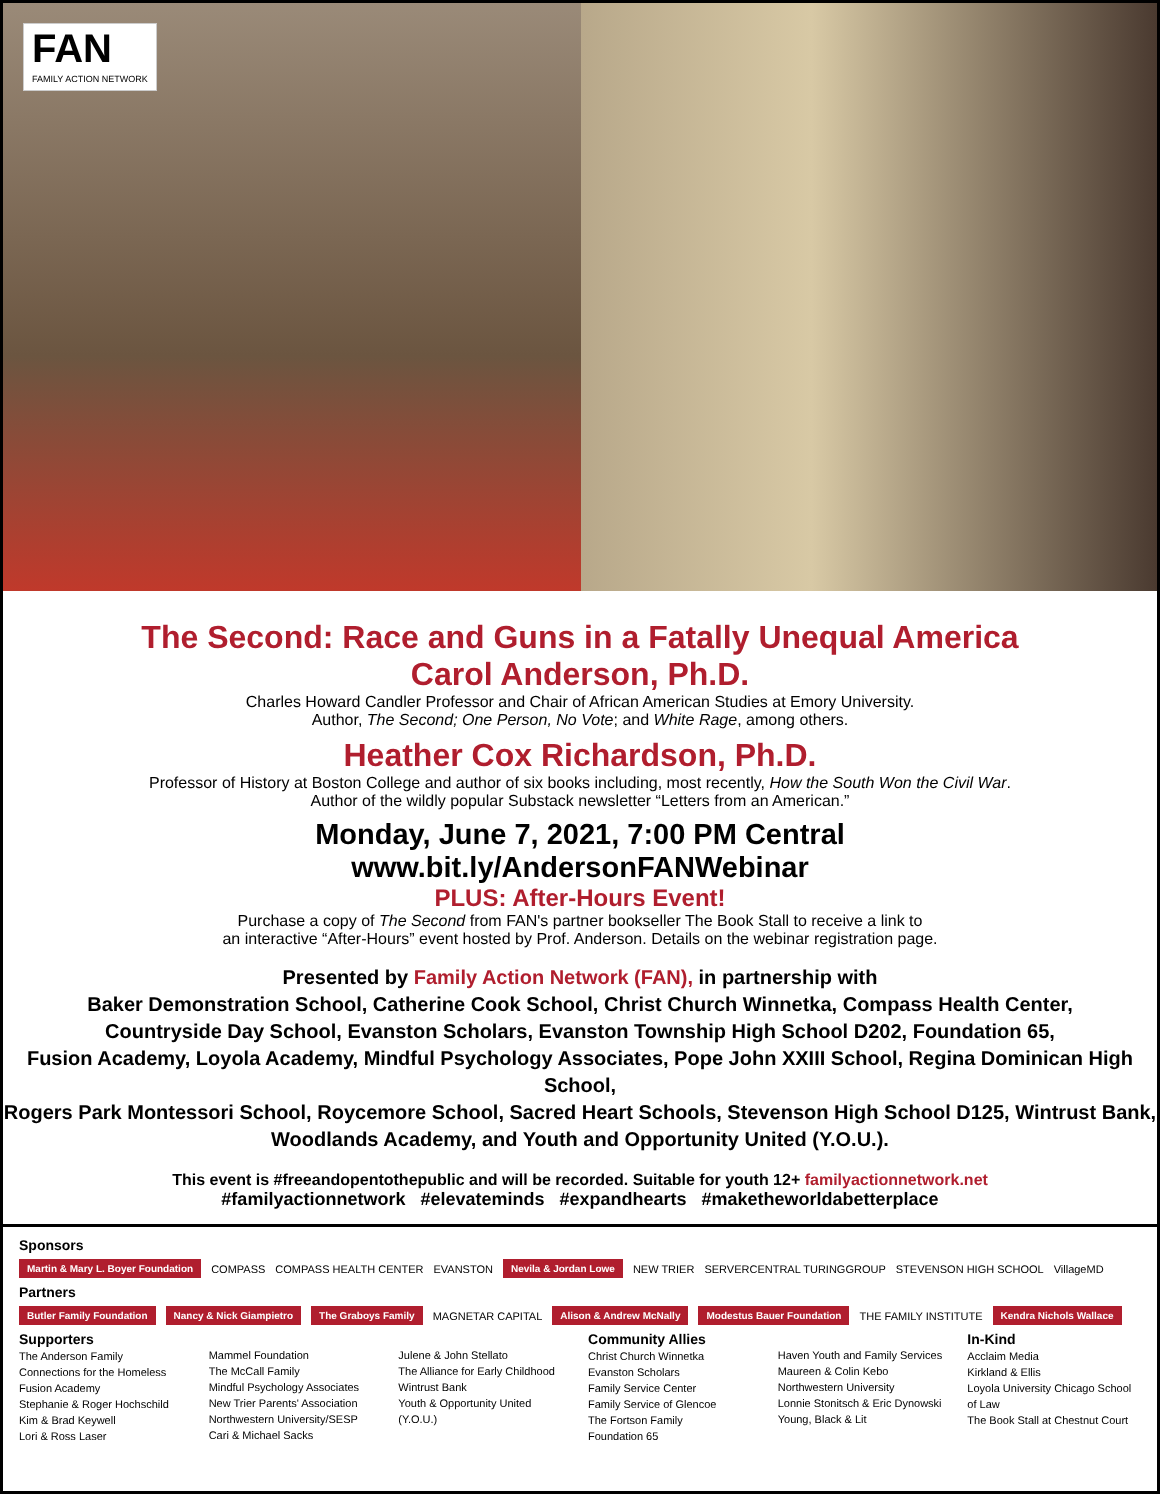FAN
FAMILY ACTION NETWORK
The Second: Race and Guns in a Fatally Unequal America
Carol Anderson, Ph.D.
Charles Howard Candler Professor and Chair of African American Studies at Emory University.
Author, The Second; One Person, No Vote; and White Rage, among others.
Heather Cox Richardson, Ph.D.
Professor of History at Boston College and author of six books including, most recently, How the South Won the Civil War.
Author of the wildly popular Substack newsletter “Letters from an American.”
Monday, June 7, 2021, 7:00 PM Central
www.bit.ly/AndersonFANWebinar
PLUS: After-Hours Event!
Purchase a copy of The Second from FAN's partner bookseller The Book Stall to receive a link to
an interactive “After-Hours” event hosted by Prof. Anderson. Details on the webinar registration page.
Presented by Family Action Network (FAN), in partnership with
Baker Demonstration School, Catherine Cook School, Christ Church Winnetka, Compass Health Center,
Countryside Day School, Evanston Scholars, Evanston Township High School D202, Foundation 65,
Fusion Academy, Loyola Academy, Mindful Psychology Associates, Pope John XXIII School, Regina Dominican High School,
Rogers Park Montessori School, Roycemore School, Sacred Heart Schools, Stevenson High School D125, Wintrust Bank,
Woodlands Academy, and Youth and Opportunity United (Y.O.U.).
This event is #freeandopentothepublic and will be recorded. Suitable for youth 12+ familyactionnetwork.net
#familyactionnetwork #elevateminds #expandhearts #maketheworldabetterplace
Sponsors
Martin & Mary L. Boyer Foundation COMPASS COMPASS HEALTH CENTER EVANSTON Nevila & Jordan Lowe NEW TRIER SERVERCENTRAL TURINGGROUP STEVENSON HIGH SCHOOL VillageMD
Partners
Butler Family Foundation Nancy & Nick Giampietro The Graboys Family MAGNETAR CAPITAL Alison & Andrew McNally Modestus Bauer Foundation THE FAMILY INSTITUTE Kendra Nichols Wallace
Supporters
The Anderson Family
Connections for the Homeless
Fusion Academy
Stephanie & Roger Hochschild
Kim & Brad Keywell
Lori & Ross Laser
Mammel Foundation
The McCall Family
Mindful Psychology Associates
New Trier Parents' Association
Northwestern University/SESP
Cari & Michael Sacks
Julene & John Stellato
The Alliance for Early Childhood
Wintrust Bank
Youth & Opportunity United (Y.O.U.)
Community Allies
Christ Church Winnetka
Evanston Scholars
Family Service Center
Family Service of Glencoe
The Fortson Family
Foundation 65
Haven Youth and Family Services
Maureen & Colin Kebo
Northwestern University
Lonnie Stonitsch & Eric Dynowski
Young, Black & Lit
In-Kind
Acclaim Media
Kirkland & Ellis
Loyola University Chicago School of Law
The Book Stall at Chestnut Court